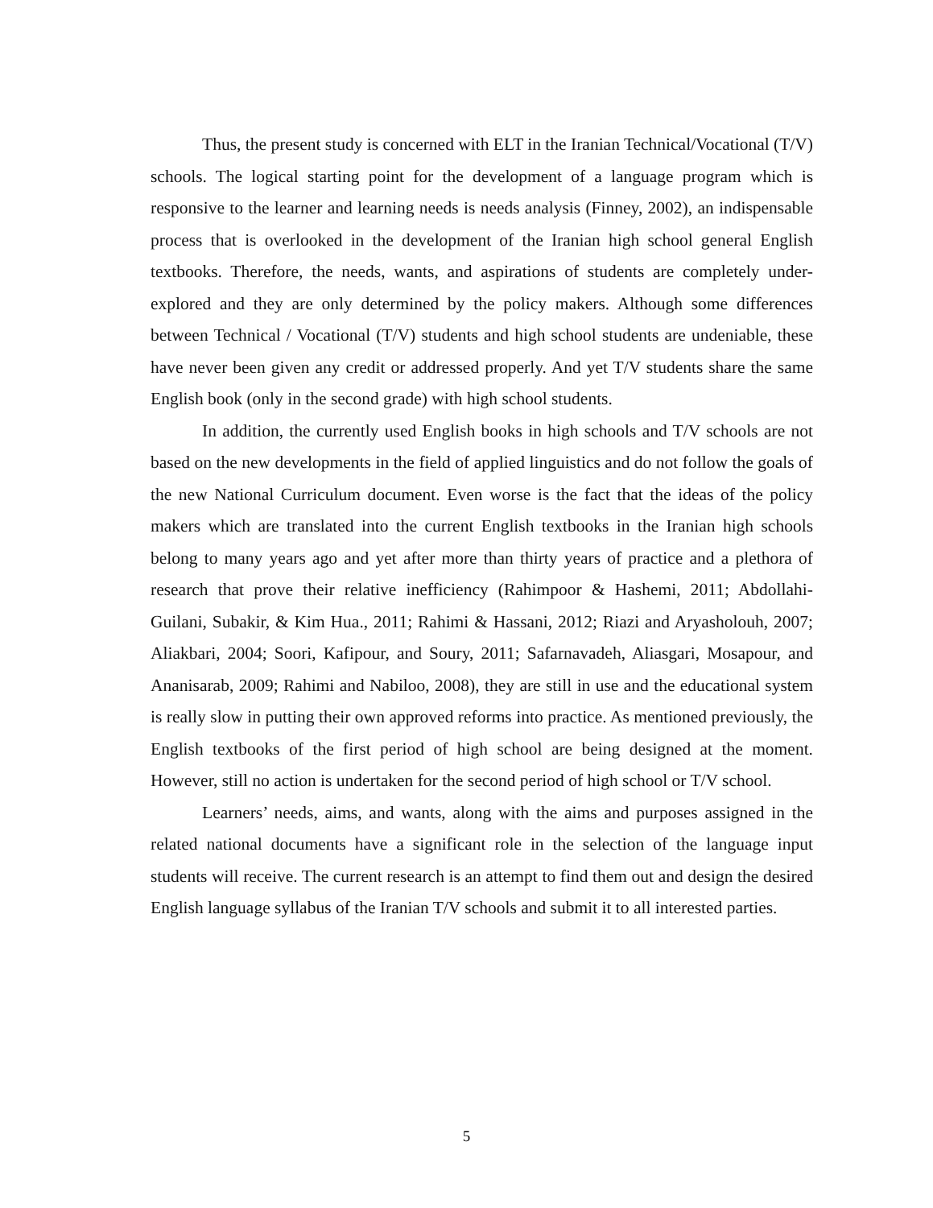Thus, the present study is concerned with ELT in the Iranian Technical/Vocational (T/V) schools. The logical starting point for the development of a language program which is responsive to the learner and learning needs is needs analysis (Finney, 2002), an indispensable process that is overlooked in the development of the Iranian high school general English textbooks. Therefore, the needs, wants, and aspirations of students are completely under-explored and they are only determined by the policy makers. Although some differences between Technical / Vocational (T/V) students and high school students are undeniable, these have never been given any credit or addressed properly. And yet T/V students share the same English book (only in the second grade) with high school students.
In addition, the currently used English books in high schools and T/V schools are not based on the new developments in the field of applied linguistics and do not follow the goals of the new National Curriculum document. Even worse is the fact that the ideas of the policy makers which are translated into the current English textbooks in the Iranian high schools belong to many years ago and yet after more than thirty years of practice and a plethora of research that prove their relative inefficiency (Rahimpoor & Hashemi, 2011; Abdollahi-Guilani, Subakir, & Kim Hua., 2011; Rahimi & Hassani, 2012; Riazi and Aryasholouh, 2007; Aliakbari, 2004; Soori, Kafipour, and Soury, 2011; Safarnavadeh, Aliasgari, Mosapour, and Ananisarab, 2009; Rahimi and Nabiloo, 2008), they are still in use and the educational system is really slow in putting their own approved reforms into practice. As mentioned previously, the English textbooks of the first period of high school are being designed at the moment. However, still no action is undertaken for the second period of high school or T/V school.
Learners’ needs, aims, and wants, along with the aims and purposes assigned in the related national documents have a significant role in the selection of the language input students will receive. The current research is an attempt to find them out and design the desired English language syllabus of the Iranian T/V schools and submit it to all interested parties.
5